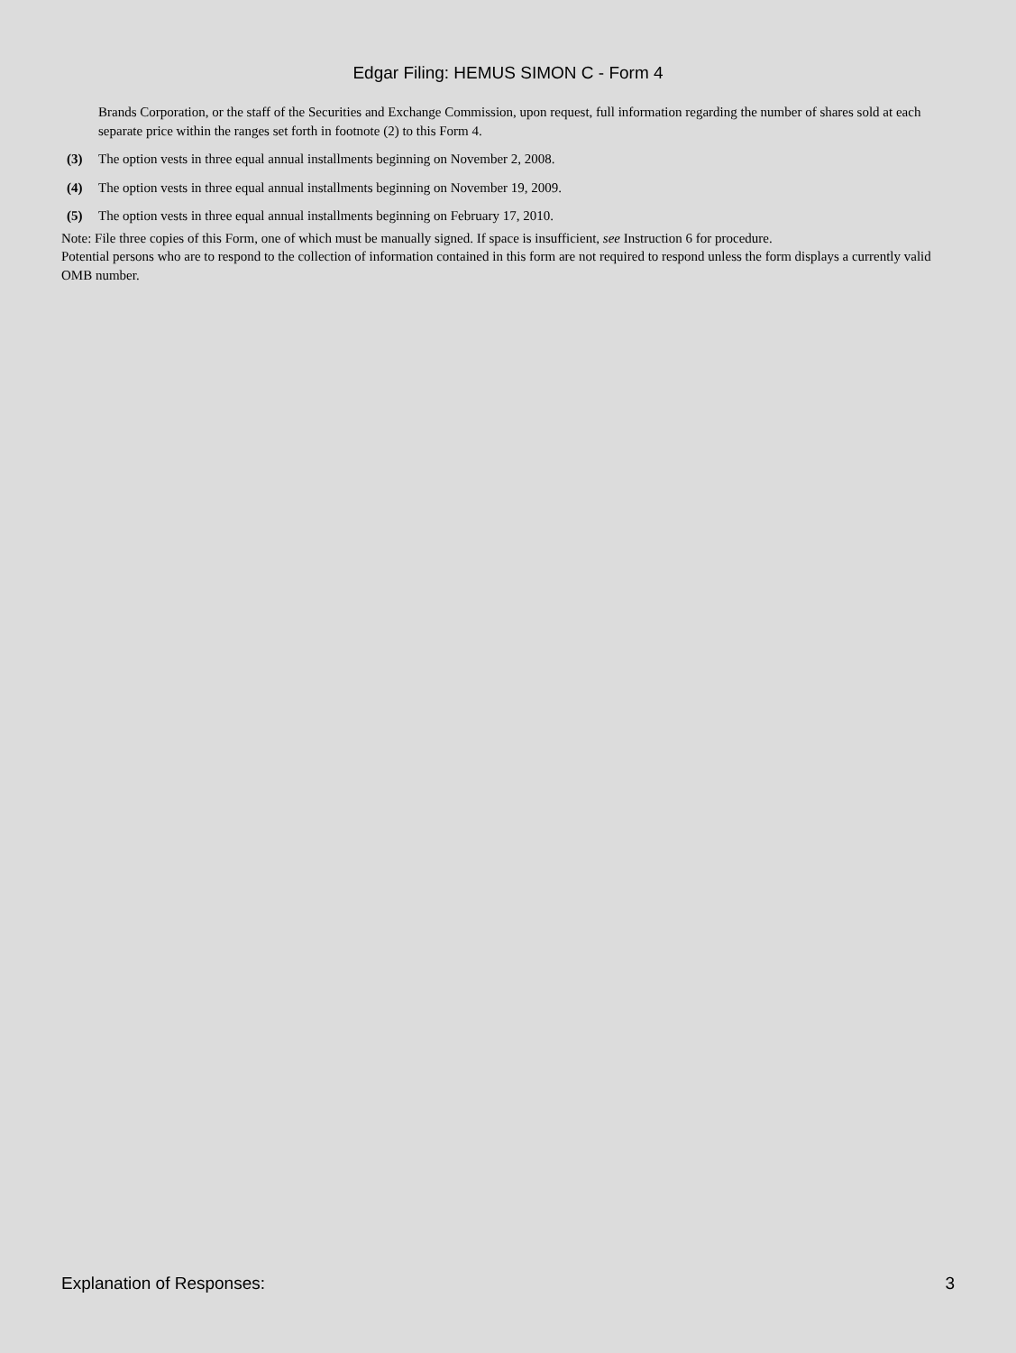Edgar Filing: HEMUS SIMON C - Form 4
Brands Corporation, or the staff of the Securities and Exchange Commission, upon request, full information regarding the number of shares sold at each separate price within the ranges set forth in footnote (2) to this Form 4.
(3) The option vests in three equal annual installments beginning on November 2, 2008.
(4) The option vests in three equal annual installments beginning on November 19, 2009.
(5) The option vests in three equal annual installments beginning on February 17, 2010.
Note: File three copies of this Form, one of which must be manually signed. If space is insufficient, see Instruction 6 for procedure.
Potential persons who are to respond to the collection of information contained in this form are not required to respond unless the form displays a currently valid OMB number.
Explanation of Responses: 3